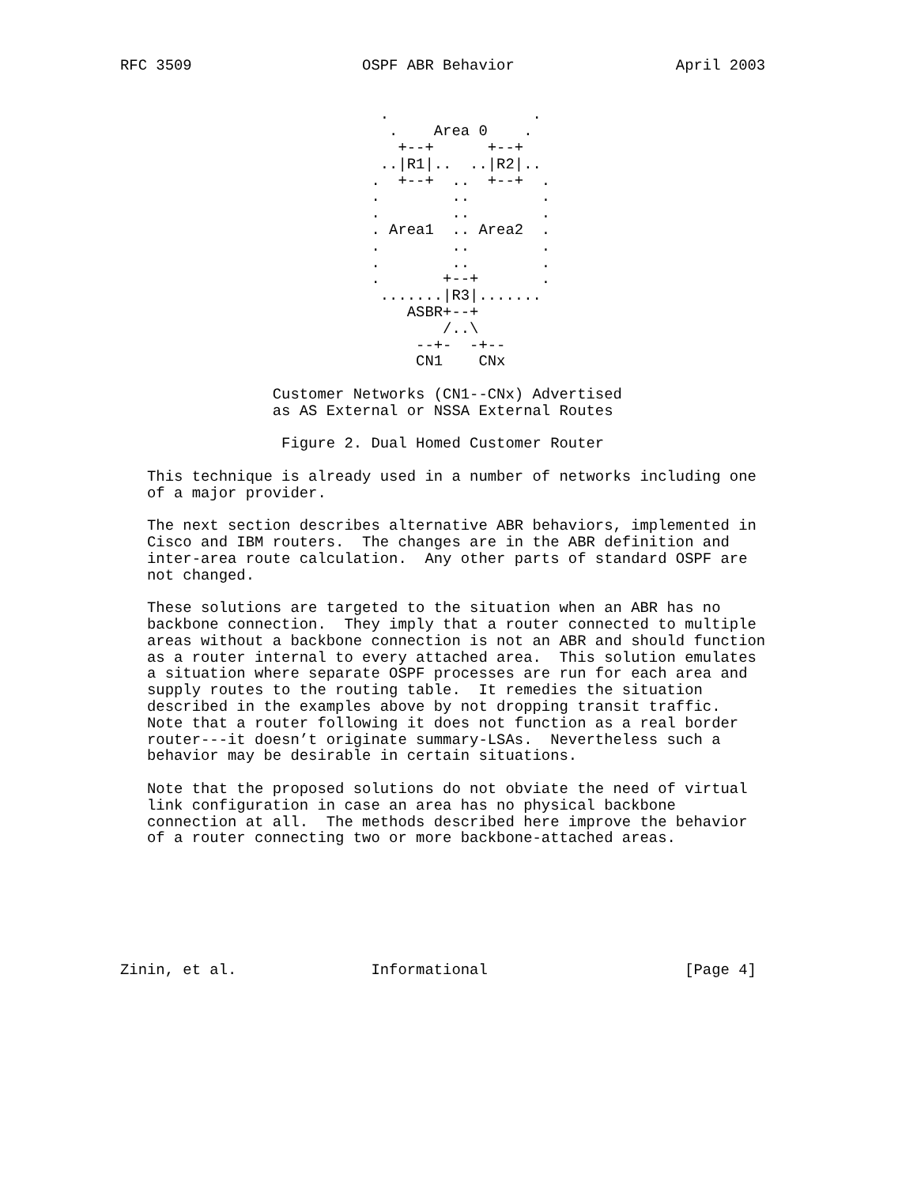RFC 3509                   OSPF ABR Behavior                  April 2003


                             .                .
                              .    Area 0    .
                               +--+      +--+
                             ..|R1|..  ..|R2|..
                            .  +--+  ..  +--+  .
                            .        ..        .
                            .        ..        .
                            . Area1  .. Area2  .
                            .        ..        .
                            .        ..        .
                            .       +--+       .
                             .......|R3|.......
                                ASBR+--+
                                    /..\
                                 --+-  -+--
                                 CN1    CNx

                 Customer Networks (CN1--CNx) Advertised
                 as AS External or NSSA External Routes

                  Figure 2. Dual Homed Customer Router

   This technique is already used in a number of networks including one
   of a major provider.

   The next section describes alternative ABR behaviors, implemented in
   Cisco and IBM routers.  The changes are in the ABR definition and
   inter-area route calculation.  Any other parts of standard OSPF are
   not changed.

   These solutions are targeted to the situation when an ABR has no
   backbone connection.  They imply that a router connected to multiple
   areas without a backbone connection is not an ABR and should function
   as a router internal to every attached area.  This solution emulates
   a situation where separate OSPF processes are run for each area and
   supply routes to the routing table.  It remedies the situation
   described in the examples above by not dropping transit traffic.
   Note that a router following it does not function as a real border
   router---it doesn’t originate summary-LSAs.  Nevertheless such a
   behavior may be desirable in certain situations.

   Note that the proposed solutions do not obviate the need of virtual
   link configuration in case an area has no physical backbone
   connection at all.  The methods described here improve the behavior
   of a router connecting two or more backbone-attached areas.







Zinin, et al.               Informational                      [Page 4]